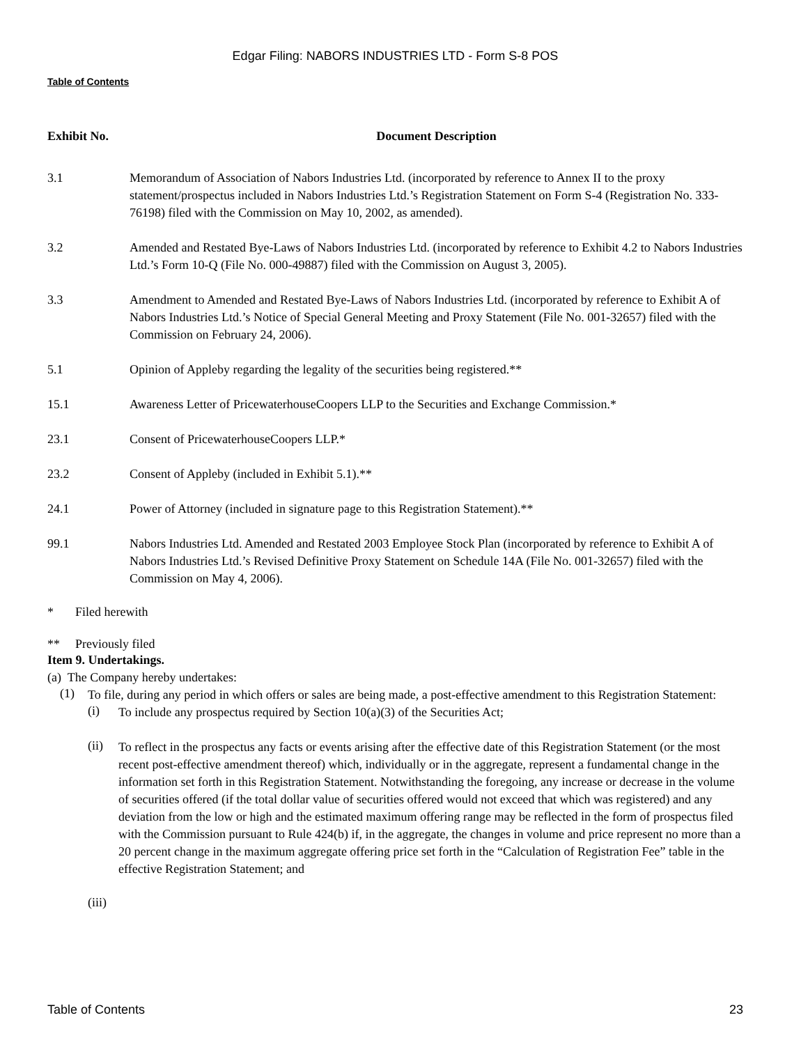Edgar Filing: NABORS INDUSTRIES LTD - Form S-8 POS
Table of Contents
| Exhibit No. | Document Description |
| --- | --- |
| 3.1 | Memorandum of Association of Nabors Industries Ltd. (incorporated by reference to Annex II to the proxy statement/prospectus included in Nabors Industries Ltd.’s Registration Statement on Form S-4 (Registration No. 333-76198) filed with the Commission on May 10, 2002, as amended). |
| 3.2 | Amended and Restated Bye-Laws of Nabors Industries Ltd. (incorporated by reference to Exhibit 4.2 to Nabors Industries Ltd.’s Form 10-Q (File No. 000-49887) filed with the Commission on August 3, 2005). |
| 3.3 | Amendment to Amended and Restated Bye-Laws of Nabors Industries Ltd. (incorporated by reference to Exhibit A of Nabors Industries Ltd.’s Notice of Special General Meeting and Proxy Statement (File No. 001-32657) filed with the Commission on February 24, 2006). |
| 5.1 | Opinion of Appleby regarding the legality of the securities being registered.** |
| 15.1 | Awareness Letter of PricewaterhouseCoopers LLP to the Securities and Exchange Commission.* |
| 23.1 | Consent of PricewaterhouseCoopers LLP.* |
| 23.2 | Consent of Appleby (included in Exhibit 5.1).** |
| 24.1 | Power of Attorney (included in signature page to this Registration Statement).** |
| 99.1 | Nabors Industries Ltd. Amended and Restated 2003 Employee Stock Plan (incorporated by reference to Exhibit A of Nabors Industries Ltd.’s Revised Definitive Proxy Statement on Schedule 14A (File No. 001-32657) filed with the Commission on May 4, 2006). |
* Filed herewith
** Previously filed
Item 9. Undertakings.
(a) The Company hereby undertakes:
(1)
To file, during any period in which offers or sales are being made, a post-effective amendment to this Registration Statement:
(i)
To include any prospectus required by Section 10(a)(3) of the Securities Act;
(ii)
To reflect in the prospectus any facts or events arising after the effective date of this Registration Statement (or the most recent post-effective amendment thereof) which, individually or in the aggregate, represent a fundamental change in the information set forth in this Registration Statement. Notwithstanding the foregoing, any increase or decrease in the volume of securities offered (if the total dollar value of securities offered would not exceed that which was registered) and any deviation from the low or high and the estimated maximum offering range may be reflected in the form of prospectus filed with the Commission pursuant to Rule 424(b) if, in the aggregate, the changes in volume and price represent no more than a 20 percent change in the maximum aggregate offering price set forth in the “Calculation of Registration Fee” table in the effective Registration Statement; and
(iii)
Table of Contents 23